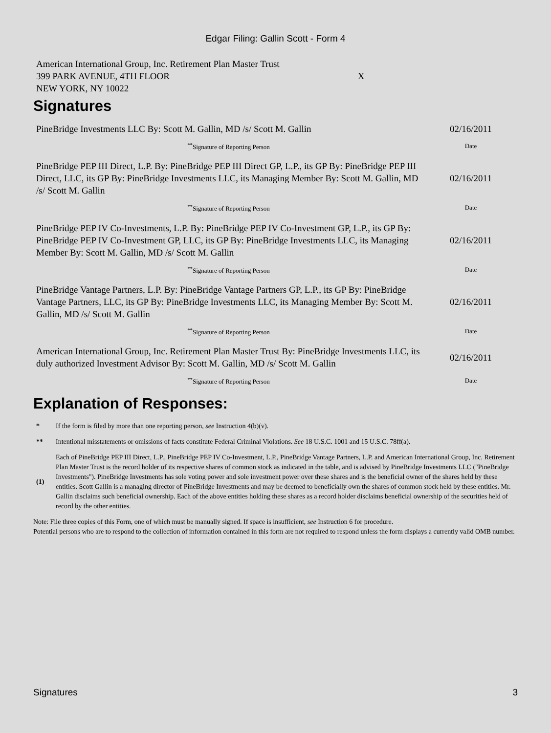Edgar Filing: Gallin Scott - Form 4
American International Group, Inc. Retirement Plan Master Trust
399 PARK AVENUE, 4TH FLOOR X
NEW YORK, NY 10022
Signatures
| PineBridge Investments LLC By: Scott M. Gallin, MD /s/ Scott M. Gallin | 02/16/2011 |
| <sup>**</sup> Signature of Reporting Person | Date |
| PineBridge PEP III Direct, L.P. By: PineBridge PEP III Direct GP, L.P., its GP By: PineBridge PEP III Direct, LLC, its GP By: PineBridge Investments LLC, its Managing Member By: Scott M. Gallin, MD /s/ Scott M. Gallin | 02/16/2011 |
| <sup>**</sup> Signature of Reporting Person | Date |
| PineBridge PEP IV Co-Investments, L.P. By: PineBridge PEP IV Co-Investment GP, L.P., its GP By: PineBridge PEP IV Co-Investment GP, LLC, its GP By: PineBridge Investments LLC, its Managing Member By: Scott M. Gallin, MD /s/ Scott M. Gallin | 02/16/2011 |
| <sup>**</sup> Signature of Reporting Person | Date |
| PineBridge Vantage Partners, L.P. By: PineBridge Vantage Partners GP, L.P., its GP By: PineBridge Vantage Partners, LLC, its GP By: PineBridge Investments LLC, its Managing Member By: Scott M. Gallin, MD /s/ Scott M. Gallin | 02/16/2011 |
| <sup>**</sup> Signature of Reporting Person | Date |
| American International Group, Inc. Retirement Plan Master Trust By: PineBridge Investments LLC, its duly authorized Investment Advisor By: Scott M. Gallin, MD /s/ Scott M. Gallin | 02/16/2011 |
| <sup>**</sup> Signature of Reporting Person | Date |
Explanation of Responses:
| * | If the form is filed by more than one reporting person, see Instruction 4(b)(v). |
| ** | Intentional misstatements or omissions of facts constitute Federal Criminal Violations. See 18 U.S.C. 1001 and 15 U.S.C. 78ff(a). |
| (1) | Each of PineBridge PEP III Direct, L.P., PineBridge PEP IV Co-Investment, L.P., PineBridge Vantage Partners, L.P. and American International Group, Inc. Retirement Plan Master Trust is the record holder of its respective shares of common stock as indicated in the table, and is advised by PineBridge Investments LLC ("PineBridge Investments"). PineBridge Investments has sole voting power and sole investment power over these shares and is the beneficial owner of the shares held by these entities. Scott Gallin is a managing director of PineBridge Investments and may be deemed to beneficially own the shares of common stock held by these entities. Mr. Gallin disclaims such beneficial ownership. Each of the above entities holding these shares as a record holder disclaims beneficial ownership of the securities held of record by the other entities. |
Note: File three copies of this Form, one of which must be manually signed. If space is insufficient, see Instruction 6 for procedure.
Potential persons who are to respond to the collection of information contained in this form are not required to respond unless the form displays a currently valid OMB number.
Signatures 3